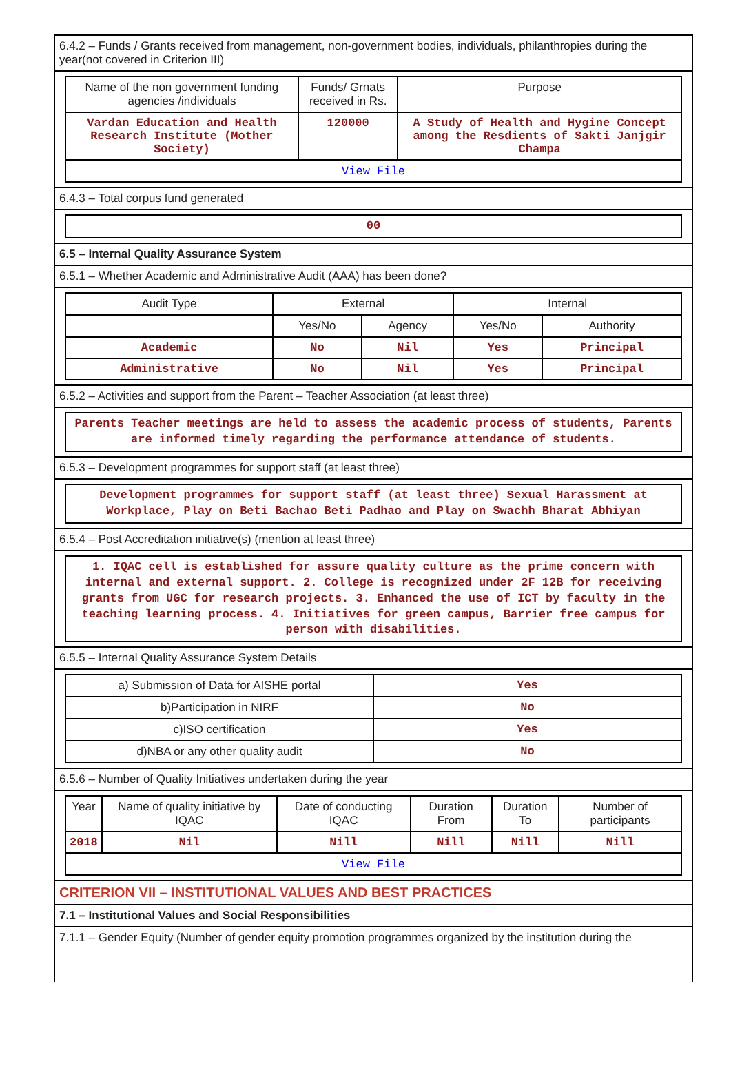6.4.2 – Funds / Grants received from management, non-government bodies, individuals, philanthropies during the year(not covered in Criterion III)
| Name of the non government funding agencies /individuals | Funds/ Grnats received in Rs. | Purpose |
| --- | --- | --- |
| Vardan Education and Health Research Institute (Mother Society) | 120000 | A Study of Health and Hygine Concept among the Resdients of Sakti Janjgir Champa |
| View File | | |
6.4.3 – Total corpus fund generated
00
6.5 – Internal Quality Assurance System
6.5.1 – Whether Academic and Administrative Audit (AAA) has been done?
| Audit Type | External | | Internal | |
| --- | --- | --- | --- | --- |
| | Yes/No | Agency | Yes/No | Authority |
| Academic | No | Nil | Yes | Principal |
| Administrative | No | Nil | Yes | Principal |
6.5.2 – Activities and support from the Parent – Teacher Association (at least three)
Parents Teacher meetings are held to assess the academic process of students, Parents are informed timely regarding the performance attendance of students.
6.5.3 – Development programmes for support staff (at least three)
Development programmes for support staff (at least three) Sexual Harassment at Workplace, Play on Beti Bachao Beti Padhao and Play on Swachh Bharat Abhiyan
6.5.4 – Post Accreditation initiative(s) (mention at least three)
1. IQAC cell is established for assure quality culture as the prime concern with internal and external support. 2. College is recognized under 2F 12B for receiving grants from UGC for research projects. 3. Enhanced the use of ICT by faculty in the teaching learning process. 4. Initiatives for green campus, Barrier free campus for person with disabilities.
6.5.5 – Internal Quality Assurance System Details
| a) Submission of Data for AISHE portal | Yes |
| b)Participation in NIRF | No |
| c)ISO certification | Yes |
| d)NBA or any other quality audit | No |
6.5.6 – Number of Quality Initiatives undertaken during the year
| Year | Name of quality initiative by IQAC | Date of conducting IQAC | Duration From | Duration To | Number of participants |
| --- | --- | --- | --- | --- | --- |
| 2018 | Nil | Nill | Nill | Nill | Nill |
| View File | | | | | |
CRITERION VII – INSTITUTIONAL VALUES AND BEST PRACTICES
7.1 – Institutional Values and Social Responsibilities
7.1.1 – Gender Equity (Number of gender equity promotion programmes organized by the institution during the